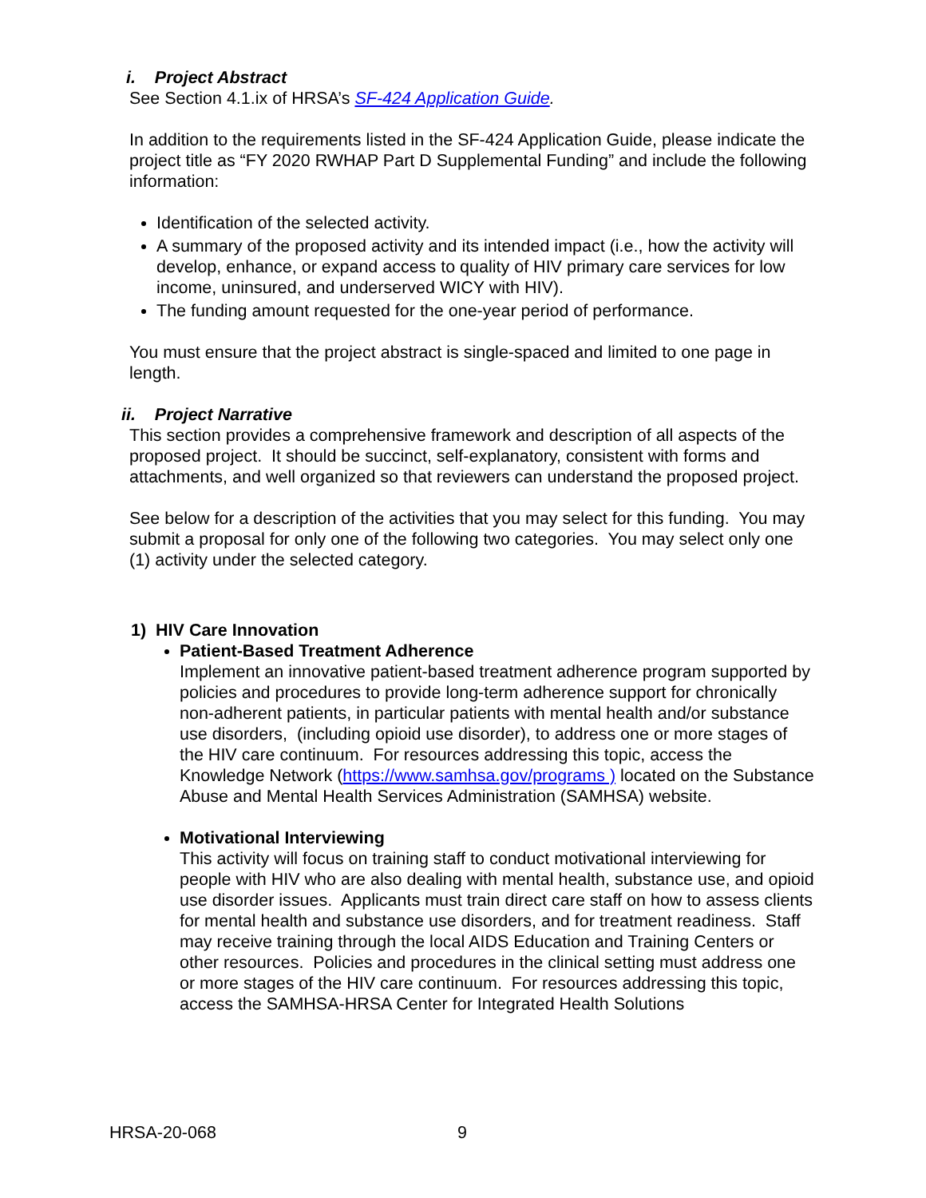i. Project Abstract
See Section 4.1.ix of HRSA’s SF-424 Application Guide.
In addition to the requirements listed in the SF-424 Application Guide, please indicate the project title as “FY 2020 RWHAP Part D Supplemental Funding” and include the following information:
Identification of the selected activity.
A summary of the proposed activity and its intended impact (i.e., how the activity will develop, enhance, or expand access to quality of HIV primary care services for low income, uninsured, and underserved WICY with HIV).
The funding amount requested for the one-year period of performance.
You must ensure that the project abstract is single-spaced and limited to one page in length.
ii. Project Narrative
This section provides a comprehensive framework and description of all aspects of the proposed project. It should be succinct, self-explanatory, consistent with forms and attachments, and well organized so that reviewers can understand the proposed project.
See below for a description of the activities that you may select for this funding. You may submit a proposal for only one of the following two categories. You may select only one (1) activity under the selected category.
1) HIV Care Innovation
Patient-Based Treatment Adherence
Implement an innovative patient-based treatment adherence program supported by policies and procedures to provide long-term adherence support for chronically non-adherent patients, in particular patients with mental health and/or substance use disorders, (including opioid use disorder), to address one or more stages of the HIV care continuum. For resources addressing this topic, access the Knowledge Network (https://www.samhsa.gov/programs ) located on the Substance Abuse and Mental Health Services Administration (SAMHSA) website.
Motivational Interviewing
This activity will focus on training staff to conduct motivational interviewing for people with HIV who are also dealing with mental health, substance use, and opioid use disorder issues. Applicants must train direct care staff on how to assess clients for mental health and substance use disorders, and for treatment readiness. Staff may receive training through the local AIDS Education and Training Centers or other resources. Policies and procedures in the clinical setting must address one or more stages of the HIV care continuum. For resources addressing this topic, access the SAMHSA-HRSA Center for Integrated Health Solutions
HRSA-20-068 9